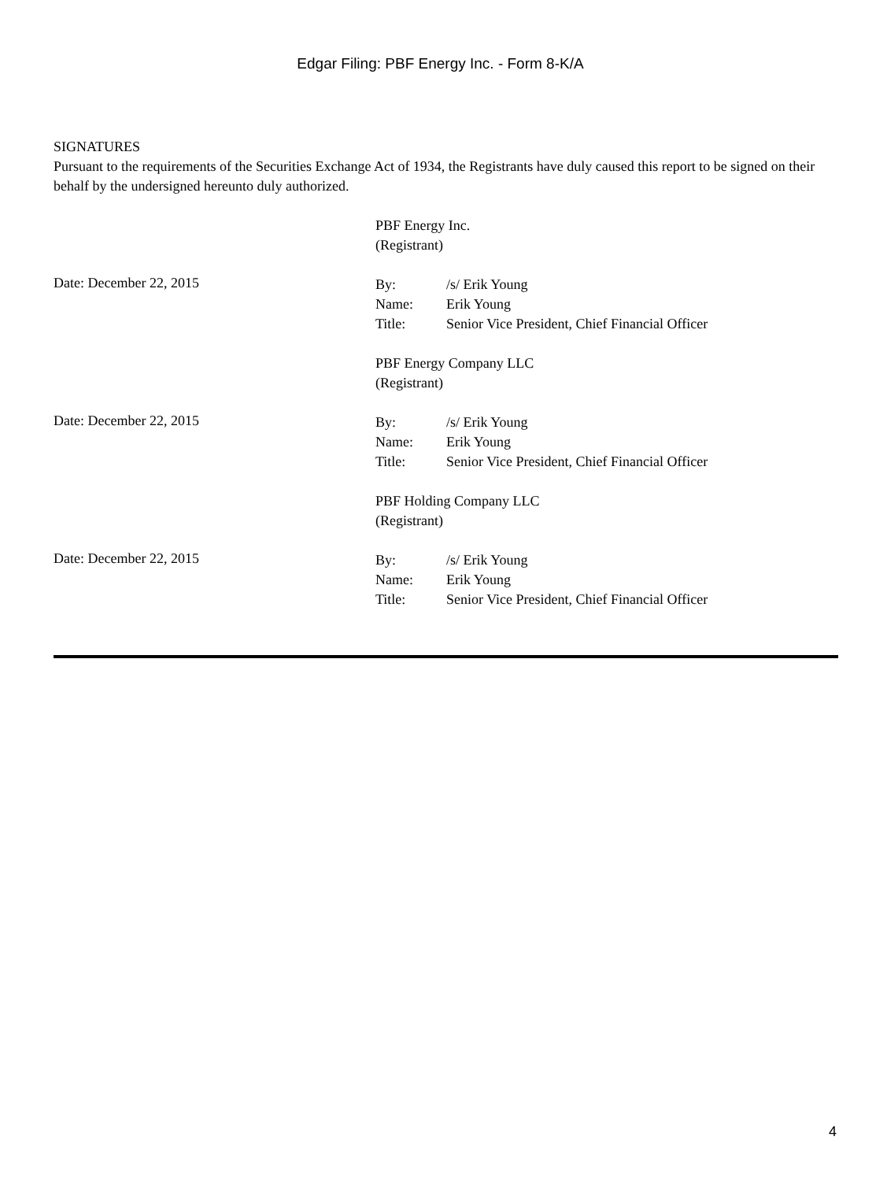Edgar Filing: PBF Energy Inc. - Form 8-K/A
SIGNATURES
Pursuant to the requirements of the Securities Exchange Act of 1934, the Registrants have duly caused this report to be signed on their behalf by the undersigned hereunto duly authorized.
PBF Energy Inc.
(Registrant)
Date: December 22, 2015
| By: | /s/ Erik Young |
| Name: | Erik Young |
| Title: | Senior Vice President, Chief Financial Officer |
PBF Energy Company LLC
(Registrant)
Date: December 22, 2015
| By: | /s/ Erik Young |
| Name: | Erik Young |
| Title: | Senior Vice President, Chief Financial Officer |
PBF Holding Company LLC
(Registrant)
Date: December 22, 2015
| By: | /s/ Erik Young |
| Name: | Erik Young |
| Title: | Senior Vice President, Chief Financial Officer |
4